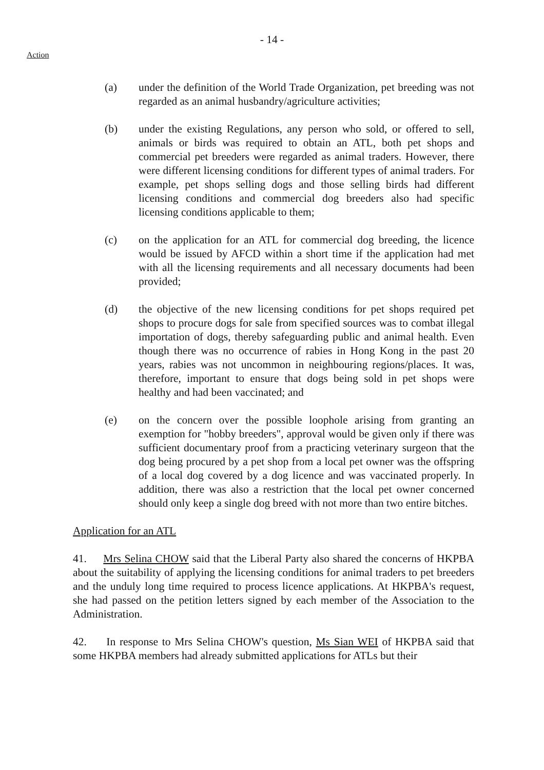- 14 -
Action
(a) under the definition of the World Trade Organization, pet breeding was not regarded as an animal husbandry/agriculture activities;
(b) under the existing Regulations, any person who sold, or offered to sell, animals or birds was required to obtain an ATL, both pet shops and commercial pet breeders were regarded as animal traders. However, there were different licensing conditions for different types of animal traders. For example, pet shops selling dogs and those selling birds had different licensing conditions and commercial dog breeders also had specific licensing conditions applicable to them;
(c) on the application for an ATL for commercial dog breeding, the licence would be issued by AFCD within a short time if the application had met with all the licensing requirements and all necessary documents had been provided;
(d) the objective of the new licensing conditions for pet shops required pet shops to procure dogs for sale from specified sources was to combat illegal importation of dogs, thereby safeguarding public and animal health. Even though there was no occurrence of rabies in Hong Kong in the past 20 years, rabies was not uncommon in neighbouring regions/places. It was, therefore, important to ensure that dogs being sold in pet shops were healthy and had been vaccinated; and
(e) on the concern over the possible loophole arising from granting an exemption for "hobby breeders", approval would be given only if there was sufficient documentary proof from a practicing veterinary surgeon that the dog being procured by a pet shop from a local pet owner was the offspring of a local dog covered by a dog licence and was vaccinated properly. In addition, there was also a restriction that the local pet owner concerned should only keep a single dog breed with not more than two entire bitches.
Application for an ATL
41. Mrs Selina CHOW said that the Liberal Party also shared the concerns of HKPBA about the suitability of applying the licensing conditions for animal traders to pet breeders and the unduly long time required to process licence applications. At HKPBA's request, she had passed on the petition letters signed by each member of the Association to the Administration.
42. In response to Mrs Selina CHOW's question, Ms Sian WEI of HKPBA said that some HKPBA members had already submitted applications for ATLs but their